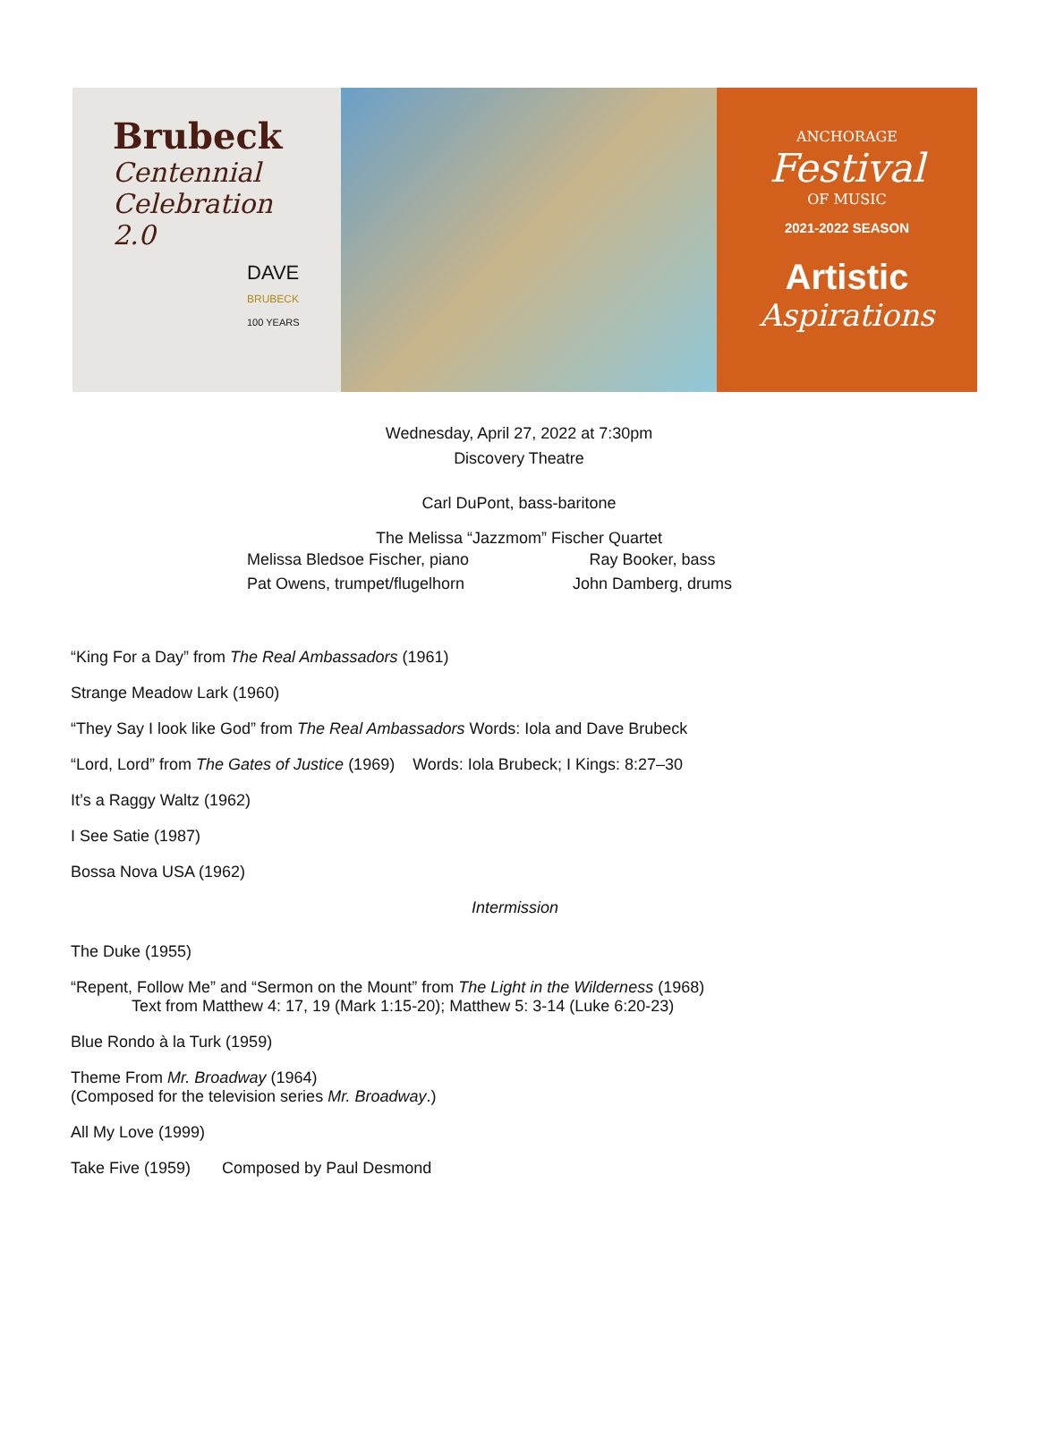Brubeck
Centennial
Celebration
2.0
DAVE
BRUBECK
100 YEARS
ANCHORAGE
Festival
OF MUSIC
2021-2022 SEASON
Artistic
Aspirations
Wednesday, April 27, 2022 at 7:30pm
Discovery Theatre
Carl DuPont, bass-baritone
The Melissa “Jazzmom” Fischer Quartet
Melissa Bledsoe Fischer, piano
Pat Owens, trumpet/flugelhorn
Ray Booker, bass
John Damberg, drums
“King For a Day” from The Real Ambassadors (1961)
Strange Meadow Lark (1960)
“They Say I look like God” from The Real Ambassadors Words: Iola and Dave Brubeck
“Lord, Lord” from The Gates of Justice (1969) Words: Iola Brubeck; I Kings: 8:27–30
It’s a Raggy Waltz (1962)
I See Satie (1987)
Bossa Nova USA (1962)
Intermission
The Duke (1955)
“Repent, Follow Me” and “Sermon on the Mount” from The Light in the Wilderness (1968)
Text from Matthew 4: 17, 19 (Mark 1:15-20); Matthew 5: 3-14 (Luke 6:20-23)
Blue Rondo à la Turk (1959)
Theme From Mr. Broadway (1964)
(Composed for the television series Mr. Broadway.)
All My Love (1999)
Take Five (1959) Composed by Paul Desmond